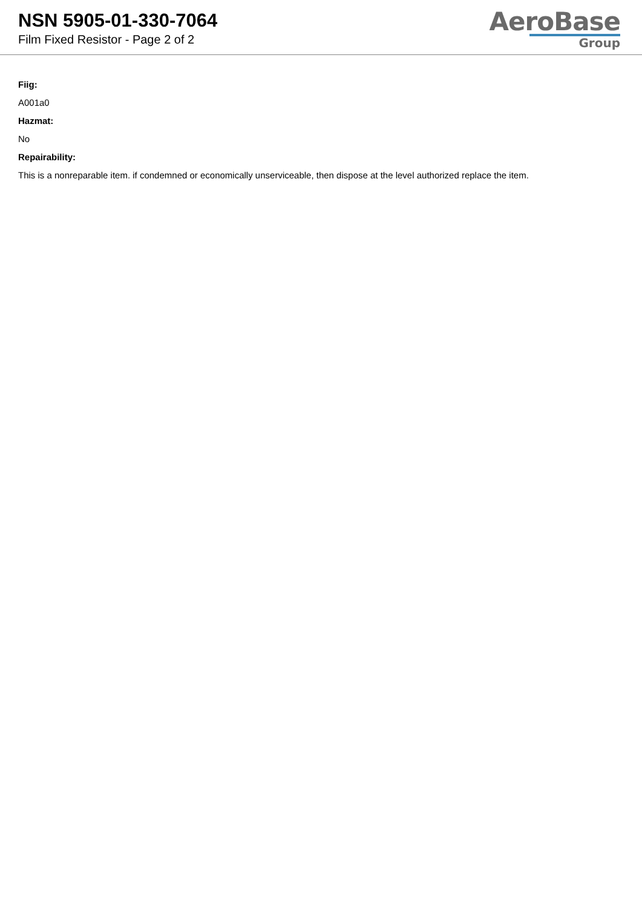NSN 5905-01-330-7064
Film Fixed Resistor - Page 2 of 2
AeroBase
Group
Fiig:
A001a0
Hazmat:
No
Repairability:
This is a nonreparable item. if condemned or economically unserviceable, then dispose at the level authorized replace the item.